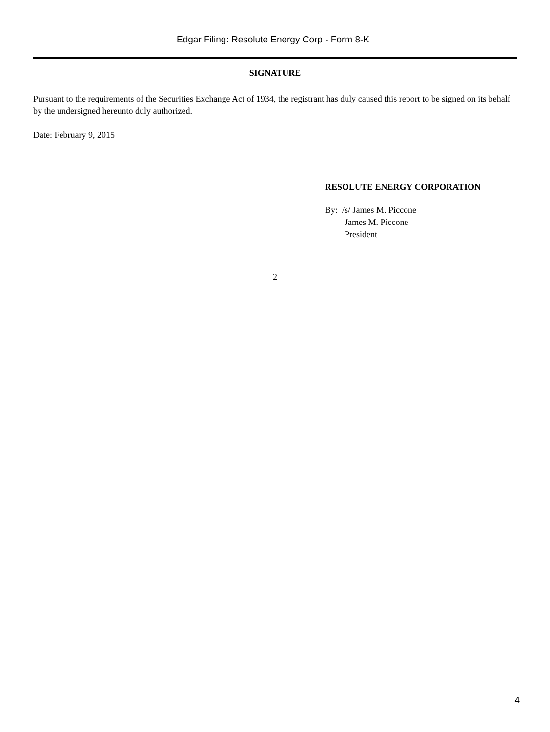Edgar Filing: Resolute Energy Corp - Form 8-K
SIGNATURE
Pursuant to the requirements of the Securities Exchange Act of 1934, the registrant has duly caused this report to be signed on its behalf by the undersigned hereunto duly authorized.
Date: February 9, 2015
RESOLUTE ENERGY CORPORATION
By: /s/ James M. Piccone
James M. Piccone
President
2
4